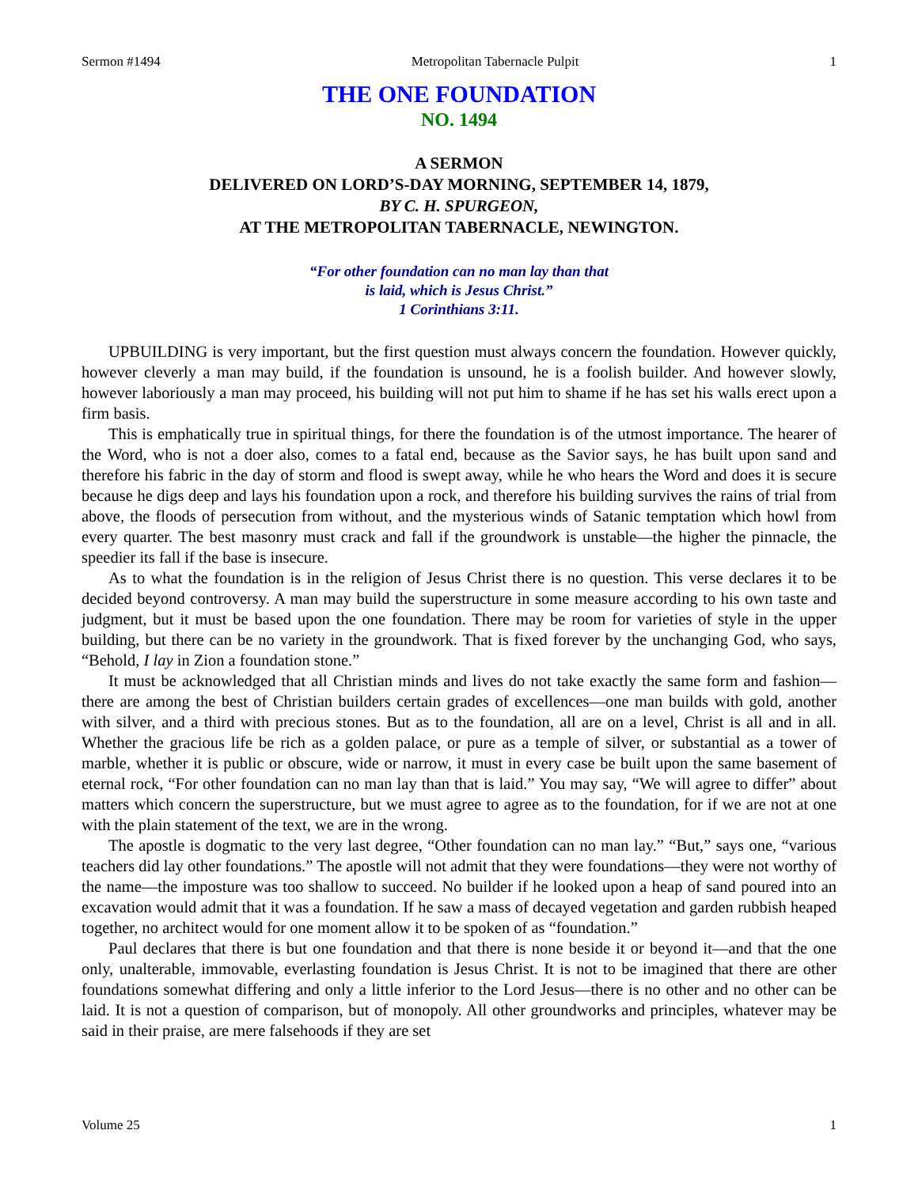Sermon #1494 Metropolitan Tabernacle Pulpit 1
THE ONE FOUNDATION
NO. 1494
A SERMON
DELIVERED ON LORD’S-DAY MORNING, SEPTEMBER 14, 1879,
BY C. H. SPURGEON,
AT THE METROPOLITAN TABERNACLE, NEWINGTON.
“For other foundation can no man lay than that
is laid, which is Jesus Christ.”
1 Corinthians 3:11.
UPBUILDING is very important, but the first question must always concern the foundation. However quickly, however cleverly a man may build, if the foundation is unsound, he is a foolish builder. And however slowly, however laboriously a man may proceed, his building will not put him to shame if he has set his walls erect upon a firm basis.
This is emphatically true in spiritual things, for there the foundation is of the utmost importance. The hearer of the Word, who is not a doer also, comes to a fatal end, because as the Savior says, he has built upon sand and therefore his fabric in the day of storm and flood is swept away, while he who hears the Word and does it is secure because he digs deep and lays his foundation upon a rock, and therefore his building survives the rains of trial from above, the floods of persecution from without, and the mysterious winds of Satanic temptation which howl from every quarter. The best masonry must crack and fall if the groundwork is unstable—the higher the pinnacle, the speedier its fall if the base is insecure.
As to what the foundation is in the religion of Jesus Christ there is no question. This verse declares it to be decided beyond controversy. A man may build the superstructure in some measure according to his own taste and judgment, but it must be based upon the one foundation. There may be room for varieties of style in the upper building, but there can be no variety in the groundwork. That is fixed forever by the unchanging God, who says, “Behold, I lay in Zion a foundation stone.”
It must be acknowledged that all Christian minds and lives do not take exactly the same form and fashion—there are among the best of Christian builders certain grades of excellences—one man builds with gold, another with silver, and a third with precious stones. But as to the foundation, all are on a level, Christ is all and in all. Whether the gracious life be rich as a golden palace, or pure as a temple of silver, or substantial as a tower of marble, whether it is public or obscure, wide or narrow, it must in every case be built upon the same basement of eternal rock, “For other foundation can no man lay than that is laid.” You may say, “We will agree to differ” about matters which concern the superstructure, but we must agree to agree as to the foundation, for if we are not at one with the plain statement of the text, we are in the wrong.
The apostle is dogmatic to the very last degree, “Other foundation can no man lay.” “But,” says one, “various teachers did lay other foundations.” The apostle will not admit that they were foundations—they were not worthy of the name—the imposture was too shallow to succeed. No builder if he looked upon a heap of sand poured into an excavation would admit that it was a foundation. If he saw a mass of decayed vegetation and garden rubbish heaped together, no architect would for one moment allow it to be spoken of as “foundation.”
Paul declares that there is but one foundation and that there is none beside it or beyond it—and that the one only, unalterable, immovable, everlasting foundation is Jesus Christ. It is not to be imagined that there are other foundations somewhat differing and only a little inferior to the Lord Jesus—there is no other and no other can be laid. It is not a question of comparison, but of monopoly. All other groundworks and principles, whatever may be said in their praise, are mere falsehoods if they are set
Volume 25 1